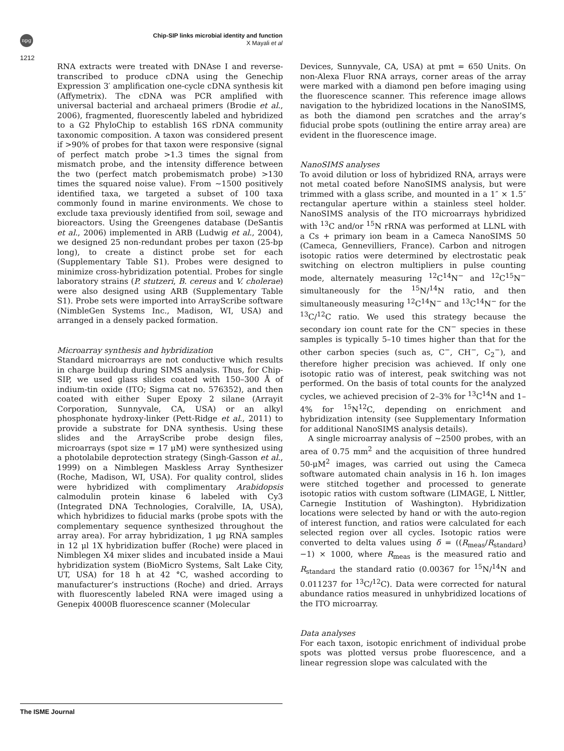npg
Chip-SIP links microbial identity and function
X Mayali et al
1212
RNA extracts were treated with DNAse I and reverse-transcribed to produce cDNA using the Genechip Expression 3′ amplification one-cycle cDNA synthesis kit (Affymetrix). The cDNA was PCR amplified with universal bacterial and archaeal primers (Brodie et al., 2006), fragmented, fluorescently labeled and hybridized to a G2 PhyloChip to establish 16S rDNA community taxonomic composition. A taxon was considered present if >90% of probes for that taxon were responsive (signal of perfect match probe >1.3 times the signal from mismatch probe, and the intensity difference between the two (perfect match probemismatch probe) >130 times the squared noise value). From ∼1500 positively identified taxa, we targeted a subset of 100 taxa commonly found in marine environments. We chose to exclude taxa previously identified from soil, sewage and bioreactors. Using the Greengenes database (DeSantis et al., 2006) implemented in ARB (Ludwig et al., 2004), we designed 25 non-redundant probes per taxon (25-bp long), to create a distinct probe set for each (Supplementary Table S1). Probes were designed to minimize cross-hybridization potential. Probes for single laboratory strains (P. stutzeri, B. cereus and V. cholerae) were also designed using ARB (Supplementary Table S1). Probe sets were imported into ArrayScribe software (NimbleGen Systems Inc., Madison, WI, USA) and arranged in a densely packed formation.
Microarray synthesis and hybridization
Standard microarrays are not conductive which results in charge buildup during SIMS analysis. Thus, for Chip-SIP, we used glass slides coated with 150–300 Å of indium-tin oxide (ITO; Sigma cat no. 576352), and then coated with either Super Epoxy 2 silane (Arrayit Corporation, Sunnyvale, CA, USA) or an alkyl phosphonate hydroxy-linker (Pett-Ridge et al., 2011) to provide a substrate for DNA synthesis. Using these slides and the ArrayScribe probe design files, microarrays (spot size = 17 μM) were synthesized using a photolabile deprotection strategy (Singh-Gasson et al., 1999) on a Nimblegen Maskless Array Synthesizer (Roche, Madison, WI, USA). For quality control, slides were hybridized with complimentary Arabidopsis calmodulin protein kinase 6 labeled with Cy3 (Integrated DNA Technologies, Coralville, IA, USA), which hybridizes to fiducial marks (probe spots with the complementary sequence synthesized throughout the array area). For array hybridization, 1 μg RNA samples in 12 μl 1X hybridization buffer (Roche) were placed in Nimblegen X4 mixer slides and incubated inside a Maui hybridization system (BioMicro Systems, Salt Lake City, UT, USA) for 18 h at 42 °C, washed according to manufacturer’s instructions (Roche) and dried. Arrays with fluorescently labeled RNA were imaged using a Genepix 4000B fluorescence scanner (Molecular
Devices, Sunnyvale, CA, USA) at pmt = 650 Units. On non-Alexa Fluor RNA arrays, corner areas of the array were marked with a diamond pen before imaging using the fluorescence scanner. This reference image allows navigation to the hybridized locations in the NanoSIMS, as both the diamond pen scratches and the array’s fiducial probe spots (outlining the entire array area) are evident in the fluorescence image.
NanoSIMS analyses
To avoid dilution or loss of hybridized RNA, arrays were not metal coated before NanoSIMS analysis, but were trimmed with a glass scribe, and mounted in a 1″ × 1.5″ rectangular aperture within a stainless steel holder. NanoSIMS analysis of the ITO microarrays hybridized with <sup>13</sup>C and/or <sup>15</sup>N rRNA was performed at LLNL with a Cs + primary ion beam in a Cameca NanoSIMS 50 (Cameca, Gennevilliers, France). Carbon and nitrogen isotopic ratios were determined by electrostatic peak switching on electron multipliers in pulse counting mode, alternately measuring <sup>12</sup>C<sup>14</sup>N<sup>−</sup> and <sup>12</sup>C<sup>15</sup>N<sup>−</sup> simultaneously for the <sup>15</sup>N/<sup>14</sup>N ratio, and then simultaneously measuring <sup>12</sup>C<sup>14</sup>N<sup>−</sup> and <sup>13</sup>C<sup>14</sup>N<sup>−</sup> for the <sup>13</sup>C/<sup>12</sup>C ratio. We used this strategy because the secondary ion count rate for the CN<sup>−</sup> species in these samples is typically 5–10 times higher than that for the other carbon species (such as, C<sup>−</sup>, CH<sup>−</sup>, C<sub>2</sub><sup>−</sup>), and therefore higher precision was achieved. If only one isotopic ratio was of interest, peak switching was not performed. On the basis of total counts for the analyzed cycles, we achieved precision of 2–3% for <sup>13</sup>C<sup>14</sup>N and 1–4% for <sup>15</sup>N<sup>12</sup>C, depending on enrichment and hybridization intensity (see Supplementary Information for additional NanoSIMS analysis details).
A single microarray analysis of ∼2500 probes, with an area of 0.75 mm<sup>2</sup> and the acquisition of three hundred 50-μM<sup>2</sup> images, was carried out using the Cameca software automated chain analysis in 16 h. Ion images were stitched together and processed to generate isotopic ratios with custom software (LIMAGE, L Nittler, Carnegie Institution of Washington). Hybridization locations were selected by hand or with the auto-region of interest function, and ratios were calculated for each selected region over all cycles. Isotopic ratios were converted to delta values using δ = ((R<sub>meas</sub>/R<sub>standard</sub>)−1) × 1000, where R<sub>meas</sub> is the measured ratio and R<sub>standard</sub> the standard ratio (0.00367 for <sup>15</sup>N/<sup>14</sup>N and 0.011237 for <sup>13</sup>C/<sup>12</sup>C). Data were corrected for natural abundance ratios measured in unhybridized locations of the ITO microarray.
Data analyses
For each taxon, isotopic enrichment of individual probe spots was plotted versus probe fluorescence, and a linear regression slope was calculated with the
The ISME Journal